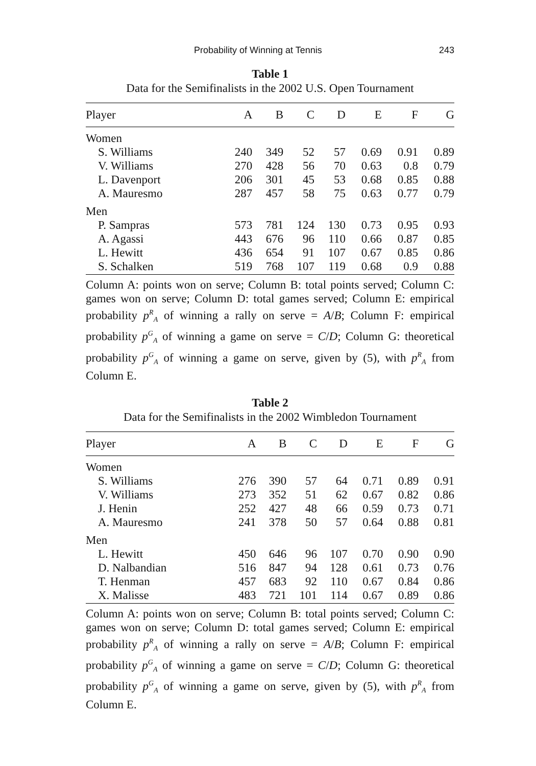Probability of Winning at Tennis 243
Table 1
Data for the Semifinalists in the 2002 U.S. Open Tournament
| Player | A | B | C | D | E | F | G |
| --- | --- | --- | --- | --- | --- | --- | --- |
| Women | | | | | | | |
| S. Williams | 240 | 349 | 52 | 57 | 0.69 | 0.91 | 0.89 |
| V. Williams | 270 | 428 | 56 | 70 | 0.63 | 0.8 | 0.79 |
| L. Davenport | 206 | 301 | 45 | 53 | 0.68 | 0.85 | 0.88 |
| A. Mauresmo | 287 | 457 | 58 | 75 | 0.63 | 0.77 | 0.79 |
| Men | | | | | | | |
| P. Sampras | 573 | 781 | 124 | 130 | 0.73 | 0.95 | 0.93 |
| A. Agassi | 443 | 676 | 96 | 110 | 0.66 | 0.87 | 0.85 |
| L. Hewitt | 436 | 654 | 91 | 107 | 0.67 | 0.85 | 0.86 |
| S. Schalken | 519 | 768 | 107 | 119 | 0.68 | 0.9 | 0.88 |
Column A: points won on serve; Column B: total points served; Column C: games won on serve; Column D: total games served; Column E: empirical probability p<sup>R</sup><sub>A</sub> of winning a rally on serve = A/B; Column F: empirical probability p<sup>G</sup><sub>A</sub> of winning a game on serve = C/D; Column G: theoretical probability p<sup>G</sup><sub>A</sub> of winning a game on serve, given by (5), with p<sup>R</sup><sub>A</sub> from Column E.
Table 2
Data for the Semifinalists in the 2002 Wimbledon Tournament
| Player | A | B | C | D | E | F | G |
| --- | --- | --- | --- | --- | --- | --- | --- |
| Women | | | | | | | |
| S. Williams | 276 | 390 | 57 | 64 | 0.71 | 0.89 | 0.91 |
| V. Williams | 273 | 352 | 51 | 62 | 0.67 | 0.82 | 0.86 |
| J. Henin | 252 | 427 | 48 | 66 | 0.59 | 0.73 | 0.71 |
| A. Mauresmo | 241 | 378 | 50 | 57 | 0.64 | 0.88 | 0.81 |
| Men | | | | | | | |
| L. Hewitt | 450 | 646 | 96 | 107 | 0.70 | 0.90 | 0.90 |
| D. Nalbandian | 516 | 847 | 94 | 128 | 0.61 | 0.73 | 0.76 |
| T. Henman | 457 | 683 | 92 | 110 | 0.67 | 0.84 | 0.86 |
| X. Malisse | 483 | 721 | 101 | 114 | 0.67 | 0.89 | 0.86 |
Column A: points won on serve; Column B: total points served; Column C: games won on serve; Column D: total games served; Column E: empirical probability p<sup>R</sup><sub>A</sub> of winning a rally on serve = A/B; Column F: empirical probability p<sup>G</sup><sub>A</sub> of winning a game on serve = C/D; Column G: theoretical probability p<sup>G</sup><sub>A</sub> of winning a game on serve, given by (5), with p<sup>R</sup><sub>A</sub> from Column E.